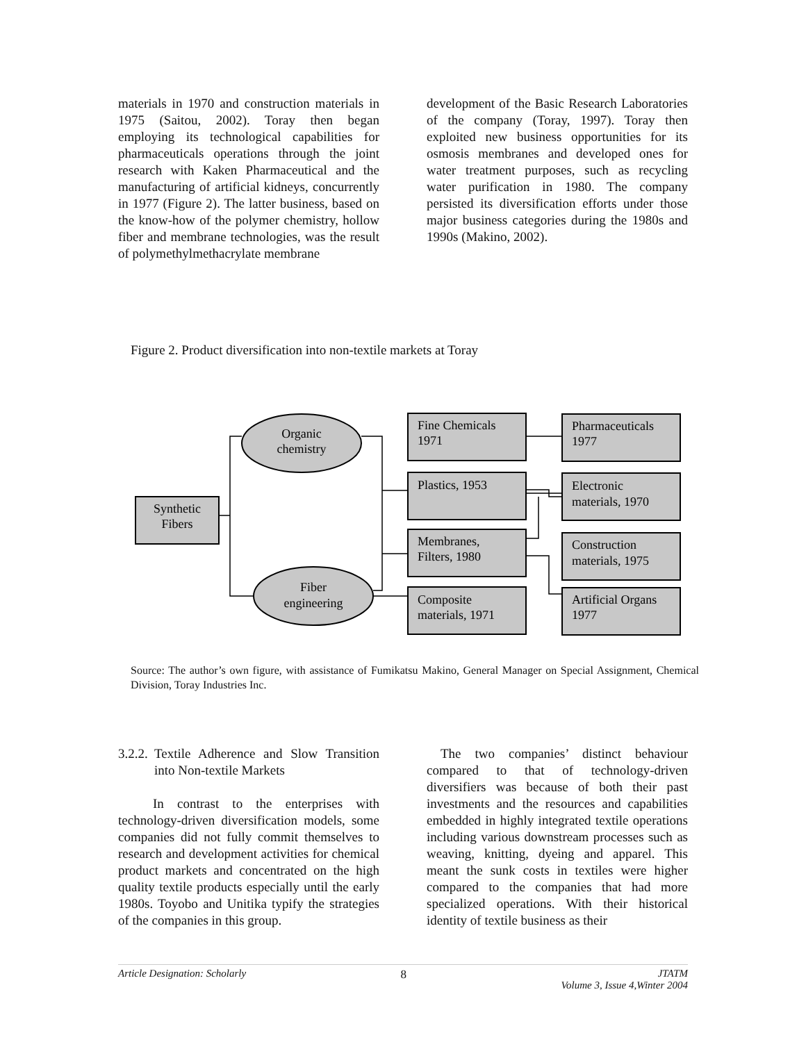materials in 1970 and construction materials in 1975 (Saitou, 2002). Toray then began employing its technological capabilities for pharmaceuticals operations through the joint research with Kaken Pharmaceutical and the manufacturing of artificial kidneys, concurrently in 1977 (Figure 2). The latter business, based on the know-how of the polymer chemistry, hollow fiber and membrane technologies, was the result of polymethylmethacrylate membrane
development of the Basic Research Laboratories of the company (Toray, 1997). Toray then exploited new business opportunities for its osmosis membranes and developed ones for water treatment purposes, such as recycling water purification in 1980. The company persisted its diversification efforts under those major business categories during the 1980s and 1990s (Makino, 2002).
Figure 2. Product diversification into non-textile markets at Toray
Synthetic
Fibers
Organic
chemistry
Fiber
engineering
Fine Chemicals
1971
Plastics, 1953
Membranes,
Filters, 1980
Composite
materials, 1971
Pharmaceuticals
1977
Electronic
materials, 1970
Construction
materials, 1975
Artificial Organs
1977
Source: The author’s own figure, with assistance of Fumikatsu Makino, General Manager on Special Assignment, Chemical Division, Toray Industries Inc.
3.2.2. Textile Adherence and Slow Transition into Non-textile Markets
In contrast to the enterprises with technology-driven diversification models, some companies did not fully commit themselves to research and development activities for chemical product markets and concentrated on the high quality textile products especially until the early 1980s. Toyobo and Unitika typify the strategies of the companies in this group.
The two companies’ distinct behaviour compared to that of technology-driven diversifiers was because of both their past investments and the resources and capabilities embedded in highly integrated textile operations including various downstream processes such as weaving, knitting, dyeing and apparel. This meant the sunk costs in textiles were higher compared to the companies that had more specialized operations. With their historical identity of textile business as their
Article Designation: Scholarly 8 JTATM
Volume 3, Issue 4,Winter 2004